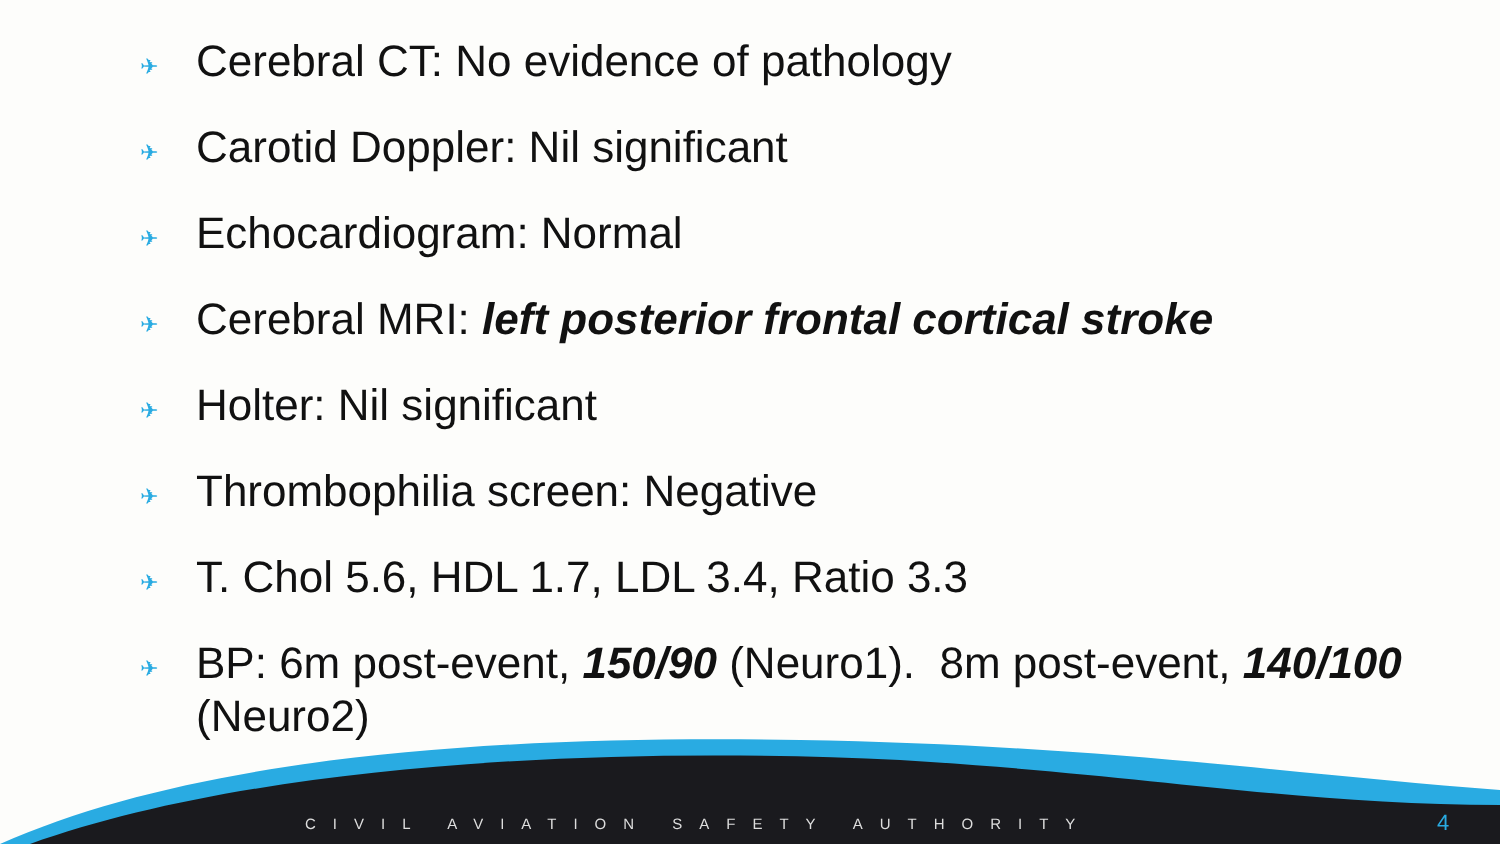✈ Cerebral CT: No evidence of pathology
✈ Carotid Doppler: Nil significant
✈ Echocardiogram: Normal
✈ Cerebral MRI: left posterior frontal cortical stroke
✈ Holter: Nil significant
✈ Thrombophilia screen: Negative
✈ T. Chol 5.6, HDL 1.7, LDL 3.4, Ratio 3.3
✈ BP: 6m post-event, 150/90 (Neuro1). 8m post-event, 140/100 (Neuro2)
CIVIL AVIATION SAFETY AUTHORITY
4